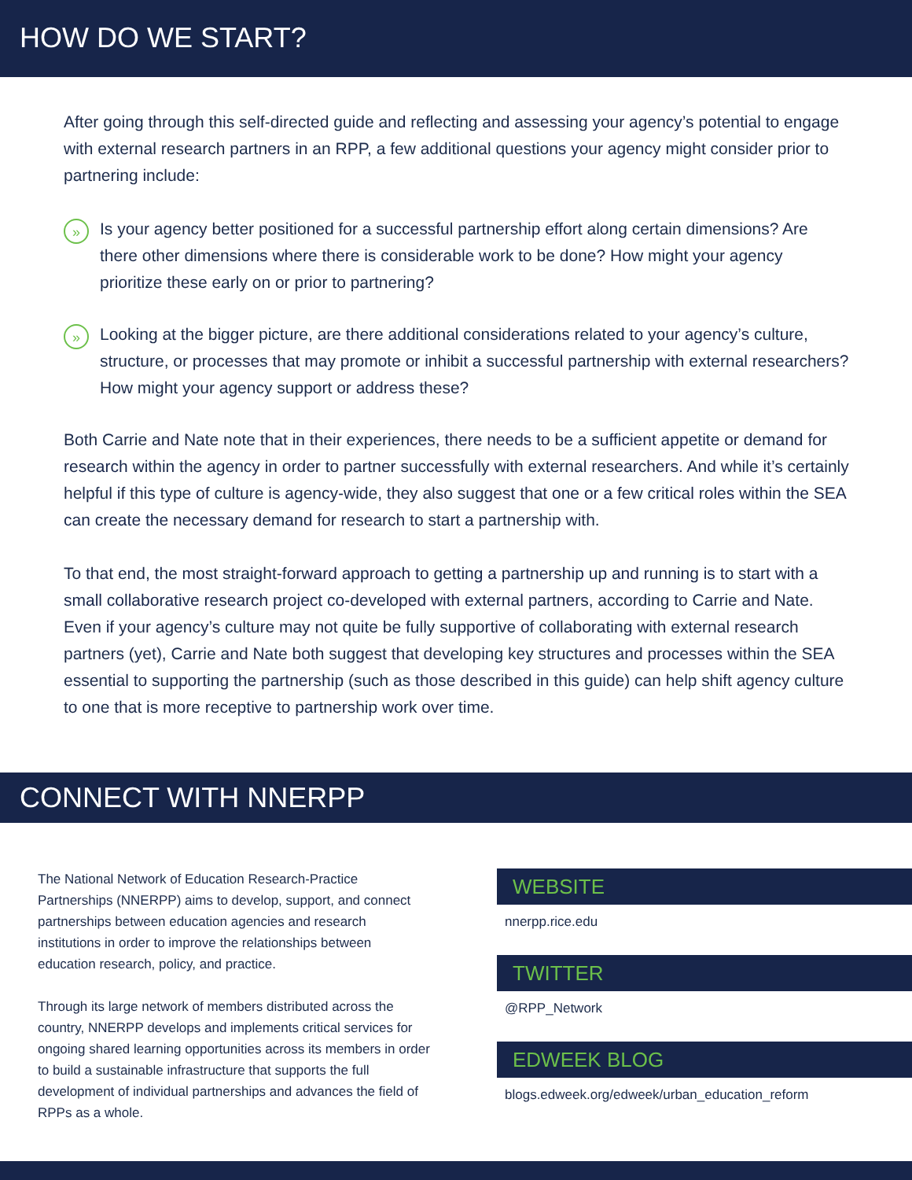HOW DO WE START?
After going through this self-directed guide and reflecting and assessing your agency’s potential to engage with external research partners in an RPP, a few additional questions your agency might consider prior to partnering include:
»
Is your agency better positioned for a successful partnership effort along certain dimensions? Are there other dimensions where there is considerable work to be done? How might your agency prioritize these early on or prior to partnering?
»
Looking at the bigger picture, are there additional considerations related to your agency’s culture, structure, or processes that may promote or inhibit a successful partnership with external researchers? How might your agency support or address these?
Both Carrie and Nate note that in their experiences, there needs to be a sufficient appetite or demand for research within the agency in order to partner successfully with external researchers. And while it’s certainly helpful if this type of culture is agency-wide, they also suggest that one or a few critical roles within the SEA can create the necessary demand for research to start a partnership with.
To that end, the most straight-forward approach to getting a partnership up and running is to start with a small collaborative research project co-developed with external partners, according to Carrie and Nate. Even if your agency’s culture may not quite be fully supportive of collaborating with external research partners (yet), Carrie and Nate both suggest that developing key structures and processes within the SEA essential to supporting the partnership (such as those described in this guide) can help shift agency culture to one that is more receptive to partnership work over time.
CONNECT WITH NNERPP
The National Network of Education Research-Practice Partnerships (NNERPP) aims to develop, support, and connect partnerships between education agencies and research institutions in order to improve the relationships between education research, policy, and practice.
Through its large network of members distributed across the country, NNERPP develops and implements critical services for ongoing shared learning opportunities across its members in order to build a sustainable infrastructure that supports the full development of individual partnerships and advances the field of RPPs as a whole.
WEBSITE
nnerpp.rice.edu
TWITTER
@RPP_Network
EDWEEK BLOG
blogs.edweek.org/edweek/urban_education_reform